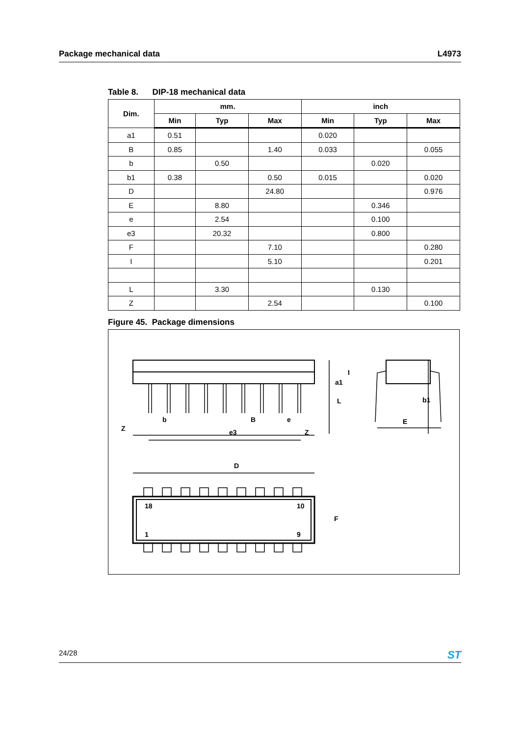Package mechanical data L4973
Table 8. DIP-18 mechanical data
| Dim. | mm. | | | inch | | |
| --- | --- | --- | --- | --- | --- | --- |
| | Min | Typ | Max | Min | Typ | Max |
| a1 | 0.51 | | | 0.020 | | |
| B | 0.85 | | 1.40 | 0.033 | | 0.055 |
| b | | 0.50 | | | 0.020 | |
| b1 | 0.38 | | 0.50 | 0.015 | | 0.020 |
| D | | | 24.80 | | | 0.976 |
| E | | 8.80 | | | 0.346 | |
| e | | 2.54 | | | 0.100 | |
| e3 | | 20.32 | | | 0.800 | |
| F | | | 7.10 | | | 0.280 |
| I | | | 5.10 | | | 0.201 |
| L | | 3.30 | | | 0.130 | |
| Z | | | 2.54 | | | 0.100 |
Figure 45. Package dimensions
b
B
e
Z
e3
Z
b1
E
a1
L
I
D
F
18
10
1
9
24/28 ST